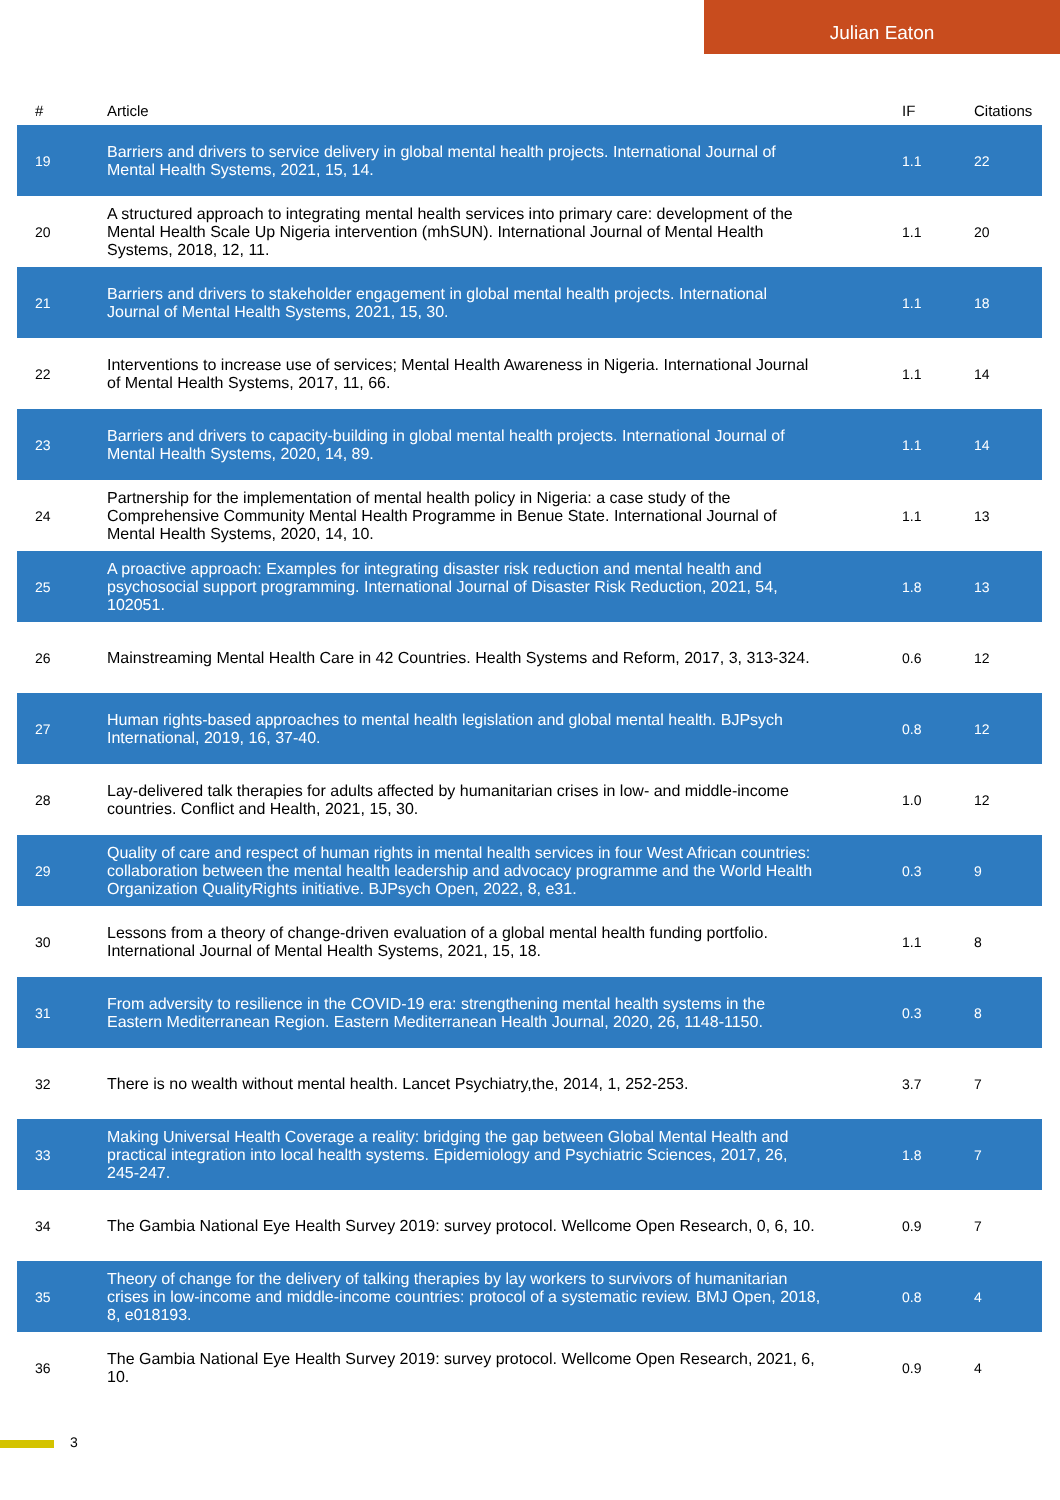Julian Eaton
| # | Article | IF | Citations |
| --- | --- | --- | --- |
| 19 | Barriers and drivers to service delivery in global mental health projects. International Journal of Mental Health Systems, 2021, 15, 14. | 1.1 | 22 |
| 20 | A structured approach to integrating mental health services into primary care: development of the Mental Health Scale Up Nigeria intervention (mhSUN). International Journal of Mental Health Systems, 2018, 12, 11. | 1.1 | 20 |
| 21 | Barriers and drivers to stakeholder engagement in global mental health projects. International Journal of Mental Health Systems, 2021, 15, 30. | 1.1 | 18 |
| 22 | Interventions to increase use of services; Mental Health Awareness in Nigeria. International Journal of Mental Health Systems, 2017, 11, 66. | 1.1 | 14 |
| 23 | Barriers and drivers to capacity-building in global mental health projects. International Journal of Mental Health Systems, 2020, 14, 89. | 1.1 | 14 |
| 24 | Partnership for the implementation of mental health policy in Nigeria: a case study of the Comprehensive Community Mental Health Programme in Benue State. International Journal of Mental Health Systems, 2020, 14, 10. | 1.1 | 13 |
| 25 | A proactive approach: Examples for integrating disaster risk reduction and mental health and psychosocial support programming. International Journal of Disaster Risk Reduction, 2021, 54, 102051. | 1.8 | 13 |
| 26 | Mainstreaming Mental Health Care in 42 Countries. Health Systems and Reform, 2017, 3, 313-324. | 0.6 | 12 |
| 27 | Human rights-based approaches to mental health legislation and global mental health. BJPsych International, 2019, 16, 37-40. | 0.8 | 12 |
| 28 | Lay-delivered talk therapies for adults affected by humanitarian crises in low- and middle-income countries. Conflict and Health, 2021, 15, 30. | 1.0 | 12 |
| 29 | Quality of care and respect of human rights in mental health services in four West African countries: collaboration between the mental health leadership and advocacy programme and the World Health Organization QualityRights initiative. BJPsych Open, 2022, 8, e31. | 0.3 | 9 |
| 30 | Lessons from a theory of change-driven evaluation of a global mental health funding portfolio. International Journal of Mental Health Systems, 2021, 15, 18. | 1.1 | 8 |
| 31 | From adversity to resilience in the COVID-19 era: strengthening mental health systems in the Eastern Mediterranean Region. Eastern Mediterranean Health Journal, 2020, 26, 1148-1150. | 0.3 | 8 |
| 32 | There is no wealth without mental health. Lancet Psychiatry,the, 2014, 1, 252-253. | 3.7 | 7 |
| 33 | Making Universal Health Coverage a reality: bridging the gap between Global Mental Health and practical integration into local health systems. Epidemiology and Psychiatric Sciences, 2017, 26, 245-247. | 1.8 | 7 |
| 34 | The Gambia National Eye Health Survey 2019: survey protocol. Wellcome Open Research, 0, 6, 10. | 0.9 | 7 |
| 35 | Theory of change for the delivery of talking therapies by lay workers to survivors of humanitarian crises in low-income and middle-income countries: protocol of a systematic review. BMJ Open, 2018, 8, e018193. | 0.8 | 4 |
| 36 | The Gambia National Eye Health Survey 2019: survey protocol. Wellcome Open Research, 2021, 6, 10. | 0.9 | 4 |
3